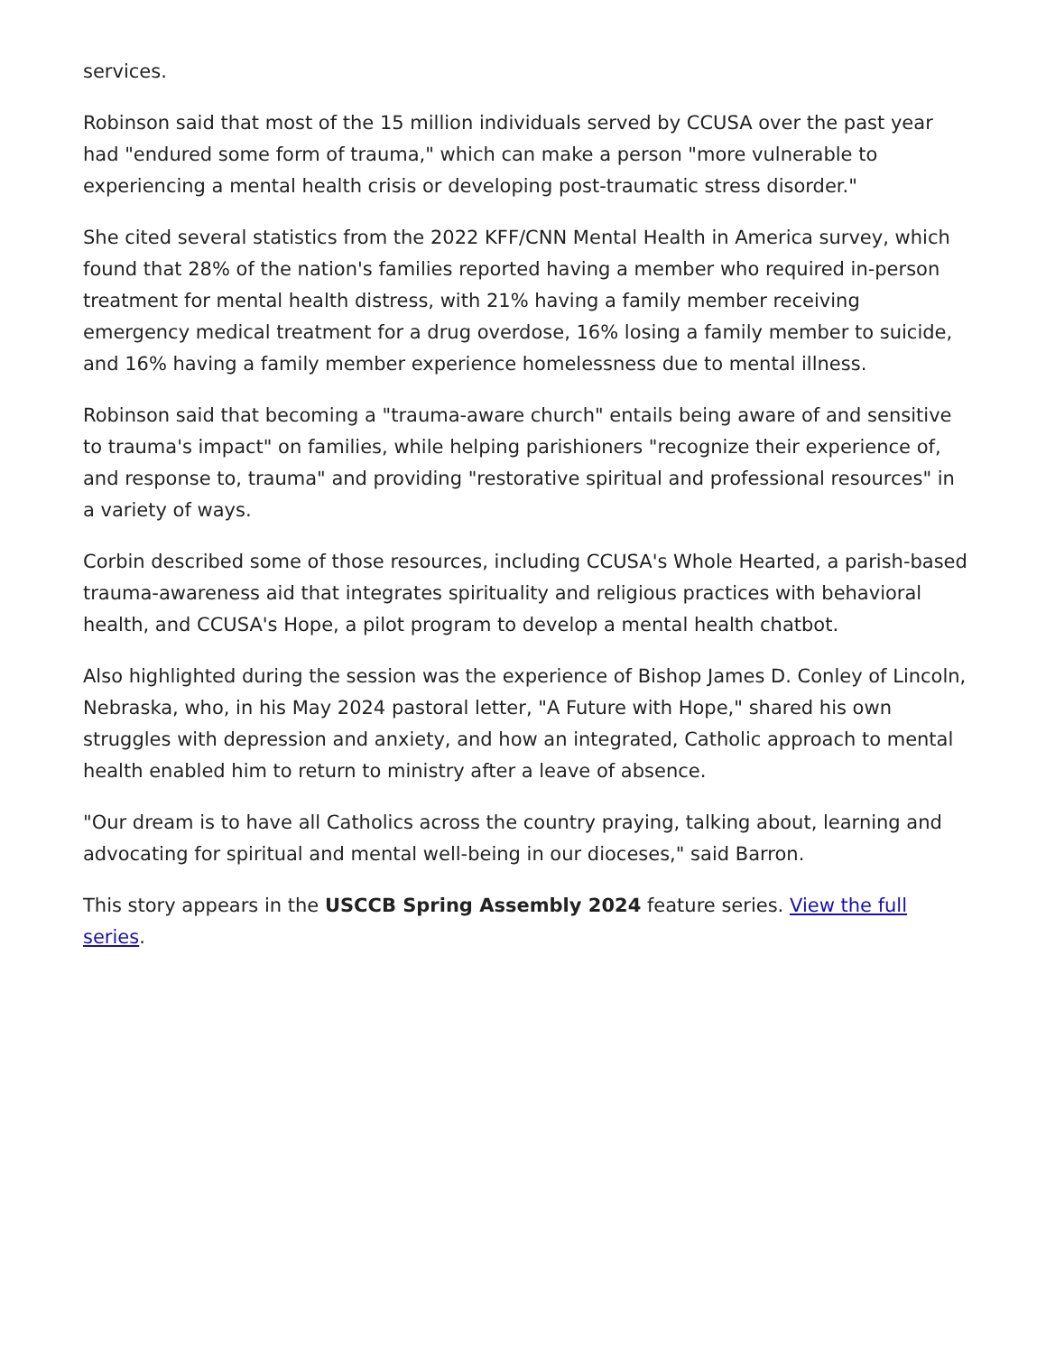services.
Robinson said that most of the 15 million individuals served by CCUSA over the past year had "endured some form of trauma," which can make a person "more vulnerable to experiencing a mental health crisis or developing post-traumatic stress disorder."
She cited several statistics from the 2022 KFF/CNN Mental Health in America survey, which found that 28% of the nation's families reported having a member who required in-person treatment for mental health distress, with 21% having a family member receiving emergency medical treatment for a drug overdose, 16% losing a family member to suicide, and 16% having a family member experience homelessness due to mental illness.
Robinson said that becoming a "trauma-aware church" entails being aware of and sensitive to trauma's impact" on families, while helping parishioners "recognize their experience of, and response to, trauma" and providing "restorative spiritual and professional resources" in a variety of ways.
Corbin described some of those resources, including CCUSA's Whole Hearted, a parish-based trauma-awareness aid that integrates spirituality and religious practices with behavioral health, and CCUSA's Hope, a pilot program to develop a mental health chatbot.
Also highlighted during the session was the experience of Bishop James D. Conley of Lincoln, Nebraska, who, in his May 2024 pastoral letter, "A Future with Hope," shared his own struggles with depression and anxiety, and how an integrated, Catholic approach to mental health enabled him to return to ministry after a leave of absence.
"Our dream is to have all Catholics across the country praying, talking about, learning and advocating for spiritual and mental well-being in our dioceses," said Barron.
This story appears in the USCCB Spring Assembly 2024 feature series. View the full series.